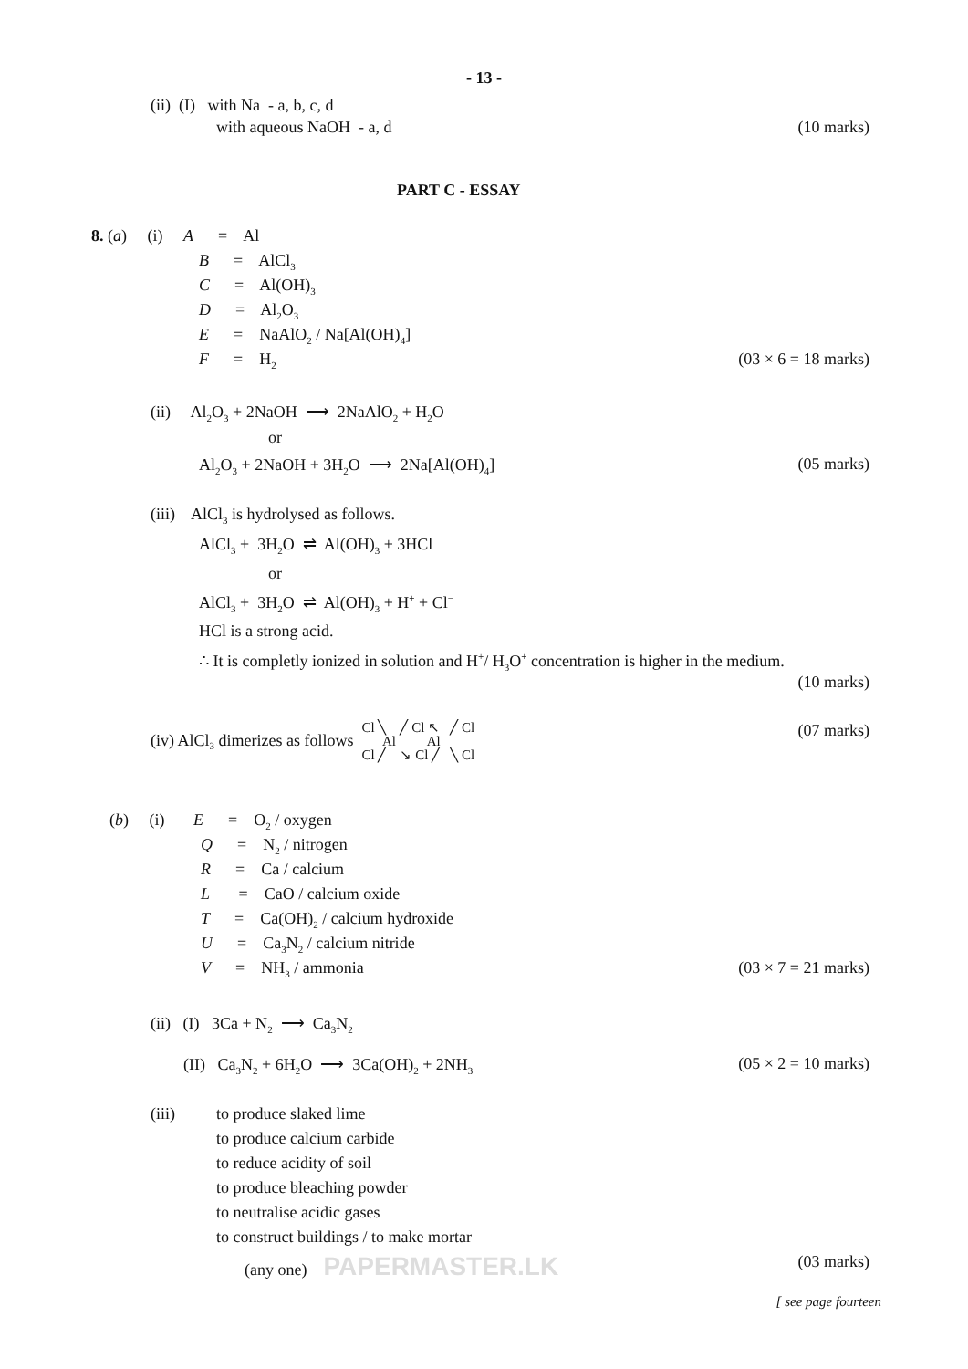- 13 -
(ii) (I) with Na - a, b, c, d
with aqueous NaOH - a, d (10 marks)
PART C - ESSAY
8. (a) (i) A = Al
B = AlCl<sub>3</sub>
C = Al(OH)<sub>3</sub>
D = Al<sub>2</sub>O<sub>3</sub>
E = NaAlO<sub>2</sub> / Na[Al(OH)<sub>4</sub>]
F = H<sub>2</sub>
(03 × 6 = 18 marks)
(ii) Al<sub>2</sub>O<sub>3</sub> + 2NaOH ⟶ 2NaAlO<sub>2</sub> + H<sub>2</sub>O
or
Al<sub>2</sub>O<sub>3</sub> + 2NaOH + 3H<sub>2</sub>O ⟶ 2Na[Al(OH)<sub>4</sub>] (05 marks)
(iii) AlCl<sub>3</sub> is hydrolysed as follows.
AlCl<sub>3</sub> + 3H<sub>2</sub>O ⇌ Al(OH)<sub>3</sub> + 3HCl
or
AlCl<sub>3</sub> + 3H<sub>2</sub>O ⇌ Al(OH)<sub>3</sub> + H<sup>+</sup> + Cl<sup>−</sup>
HCl is a strong acid.
∴ It is completly ionized in solution and H<sup>+</sup>/ H<sub>3</sub>O<sup>+</sup> concentration is higher in the medium.
(10 marks)
(iv) AlCl<sub>3</sub> dimerizes as follows Cl ╲ ╱ Cl ↖ ╱ Cl
Al Al
Cl ╱ ↘ Cl ╱ ╲ Cl (07 marks)
(b) (i) E = O<sub>2</sub> / oxygen
Q = N<sub>2</sub> / nitrogen
R = Ca / calcium
L = CaO / calcium oxide
T = Ca(OH)<sub>2</sub> / calcium hydroxide
U = Ca<sub>3</sub>N<sub>2</sub> / calcium nitride
V = NH<sub>3</sub> / ammonia
(03 × 7 = 21 marks)
(ii) (I) 3Ca + N<sub>2</sub> ⟶ Ca<sub>3</sub>N<sub>2</sub>
(II) Ca<sub>3</sub>N<sub>2</sub> + 6H<sub>2</sub>O ⟶ 3Ca(OH)<sub>2</sub> + 2NH<sub>3</sub>
(05 × 2 = 10 marks)
(iii) to produce slaked lime
to produce calcium carbide
to reduce acidity of soil
to produce bleaching powder
to neutralise acidic gases
to construct buildings / to make mortar
(any one) PAPERMASTER.LK (03 marks)
[ see page fourteen